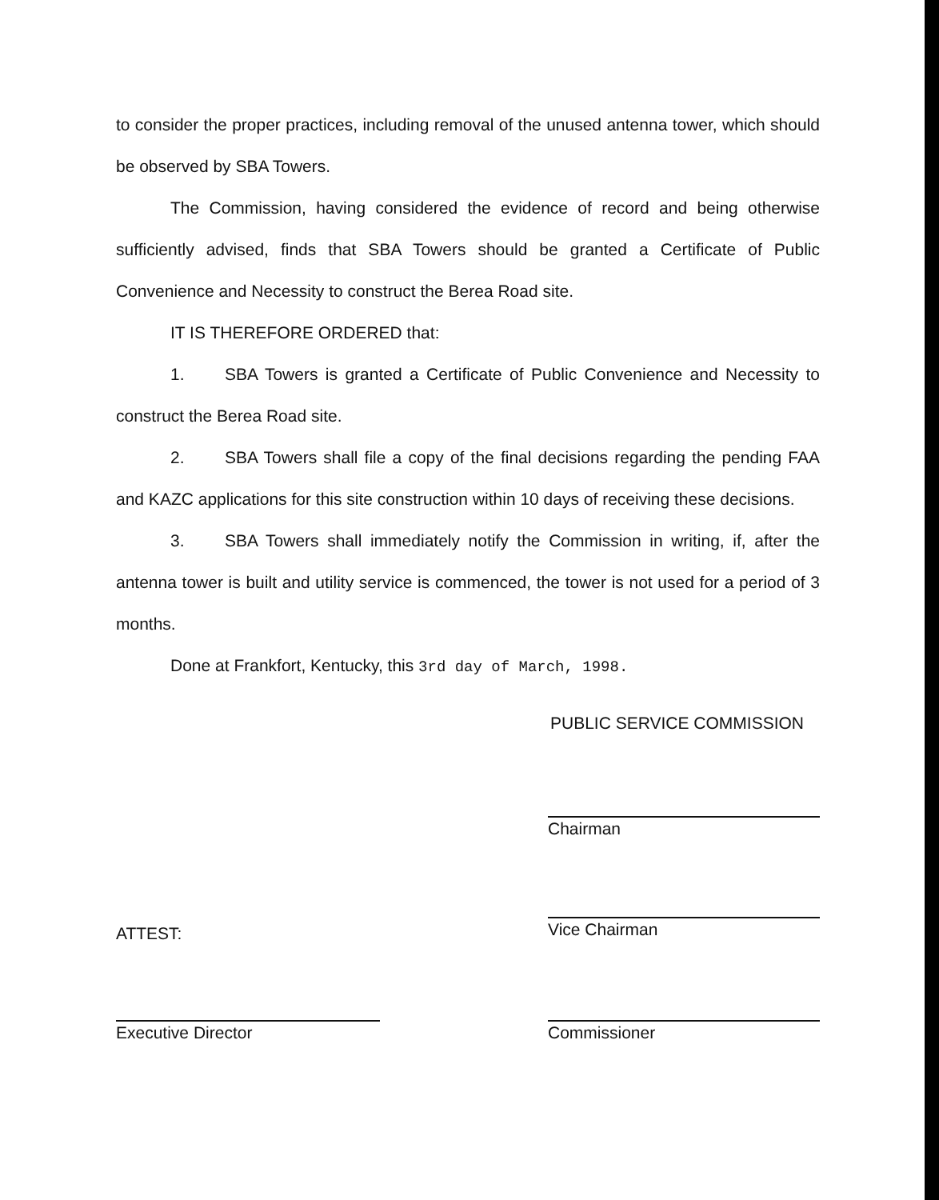to consider the proper practices, including removal of the unused antenna tower, which should be observed by SBA Towers.
The Commission, having considered the evidence of record and being otherwise sufficiently advised, finds that SBA Towers should be granted a Certificate of Public Convenience and Necessity to construct the Berea Road site.
IT IS THEREFORE ORDERED that:
1. SBA Towers is granted a Certificate of Public Convenience and Necessity to construct the Berea Road site.
2. SBA Towers shall file a copy of the final decisions regarding the pending FAA and KAZC applications for this site construction within 10 days of receiving these decisions.
3. SBA Towers shall immediately notify the Commission in writing, if, after the antenna tower is built and utility service is commenced, the tower is not used for a period of 3 months.
Done at Frankfort, Kentucky, this 3rd day of March, 1998.
PUBLIC SERVICE COMMISSION
Chairman
Vice Chairman
ATTEST:
Executive Director Commissioner